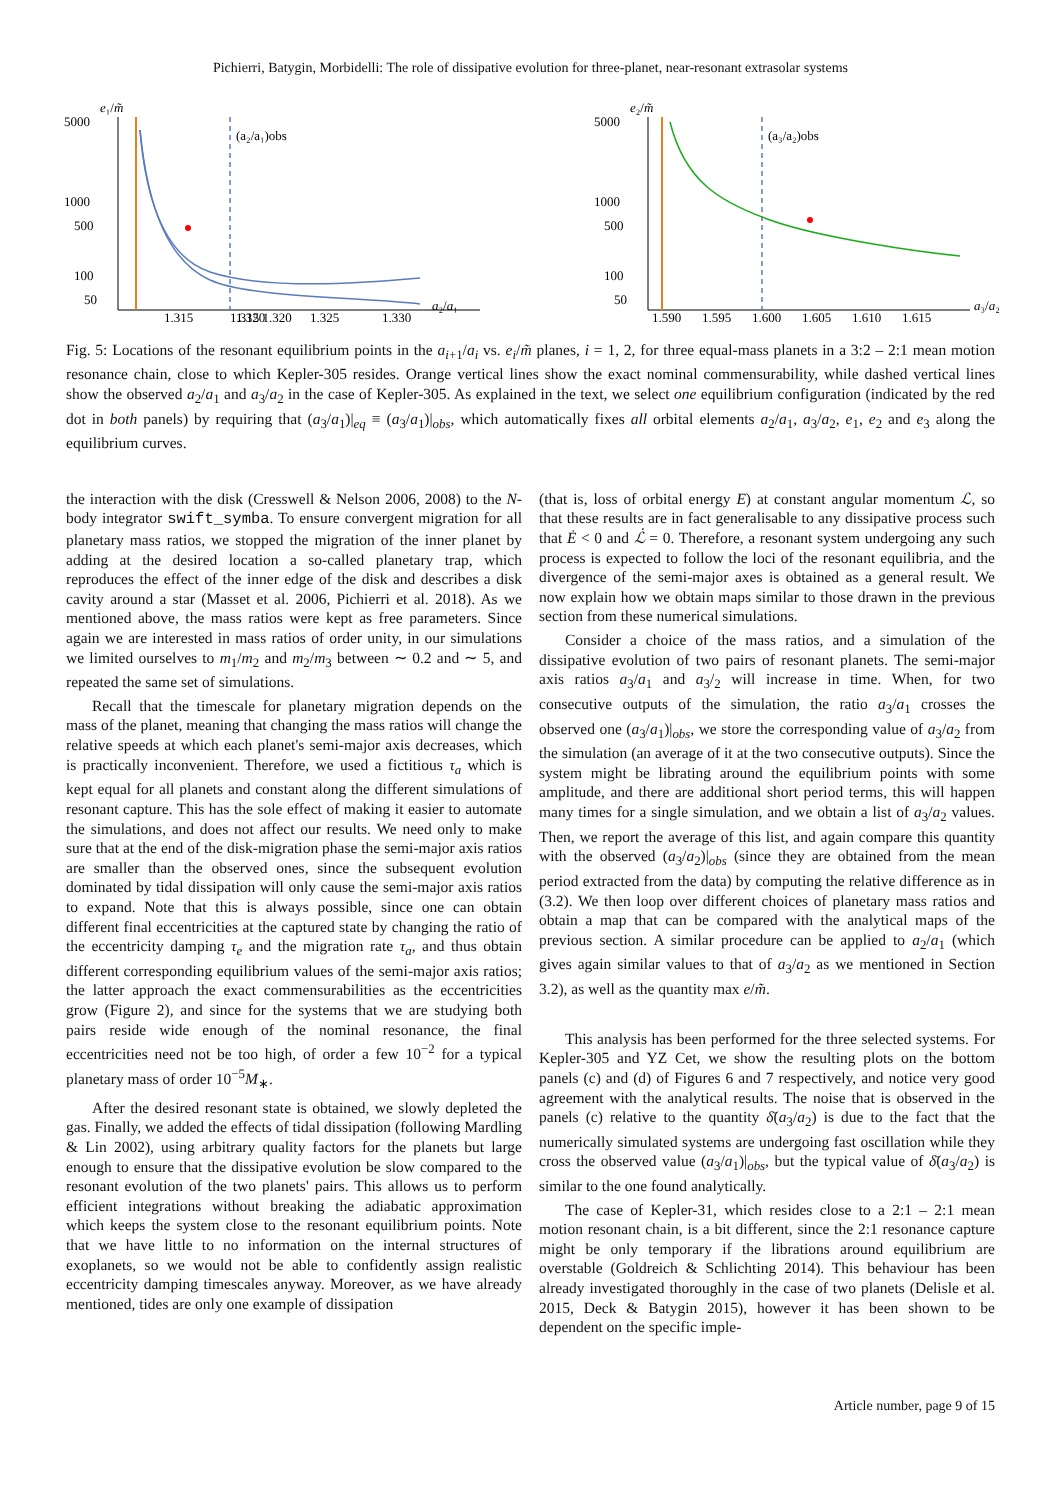Pichierri, Batygin, Morbidelli: The role of dissipative evolution for three-planet, near-resonant extrasolar systems
e₁/m̃
5000
1000
500
100
50
1.315 1.320
1.315
1.320
1.325
1.330
a₂/a₁
(a₂/a₁)obs
e₂/m̃
5000
1000
500
100
50
1.590
1.595
1.600
1.605
1.610
1.615
a₃/a₂
(a₃/a₂)obs
Fig. 5: Locations of the resonant equilibrium points in the a<sub>i+1</sub>/a<sub>i</sub> vs. e<sub>i</sub>/m̃ planes, i = 1, 2, for three equal-mass planets in a 3:2 – 2:1 mean motion resonance chain, close to which Kepler-305 resides. Orange vertical lines show the exact nominal commensurability, while dashed vertical lines show the observed a<sub>2</sub>/a<sub>1</sub> and a<sub>3</sub>/a<sub>2</sub> in the case of Kepler-305. As explained in the text, we select one equilibrium configuration (indicated by the red dot in both panels) by requiring that (a<sub>3</sub>/a<sub>1</sub>)|<sub>eq</sub> ≡ (a<sub>3</sub>/a<sub>1</sub>)|<sub>obs</sub>, which automatically fixes all orbital elements a<sub>2</sub>/a<sub>1</sub>, a<sub>3</sub>/a<sub>2</sub>, e<sub>1</sub>, e<sub>2</sub> and e<sub>3</sub> along the equilibrium curves.
the interaction with the disk (Cresswell & Nelson 2006, 2008) to the N-body integrator swift_symba. To ensure convergent migration for all planetary mass ratios, we stopped the migration of the inner planet by adding at the desired location a so-called planetary trap, which reproduces the effect of the inner edge of the disk and describes a disk cavity around a star (Masset et al. 2006, Pichierri et al. 2018). As we mentioned above, the mass ratios were kept as free parameters. Since again we are interested in mass ratios of order unity, in our simulations we limited ourselves to m<sub>1</sub>/m<sub>2</sub> and m<sub>2</sub>/m<sub>3</sub> between ∼ 0.2 and ∼ 5, and repeated the same set of simulations.
Recall that the timescale for planetary migration depends on the mass of the planet, meaning that changing the mass ratios will change the relative speeds at which each planet's semi-major axis decreases, which is practically inconvenient. Therefore, we used a fictitious τ<sub>a</sub> which is kept equal for all planets and constant along the different simulations of resonant capture. This has the sole effect of making it easier to automate the simulations, and does not affect our results. We need only to make sure that at the end of the disk-migration phase the semi-major axis ratios are smaller than the observed ones, since the subsequent evolution dominated by tidal dissipation will only cause the semi-major axis ratios to expand. Note that this is always possible, since one can obtain different final eccentricities at the captured state by changing the ratio of the eccentricity damping τ<sub>e</sub> and the migration rate τ<sub>a</sub>, and thus obtain different corresponding equilibrium values of the semi-major axis ratios; the latter approach the exact commensurabilities as the eccentricities grow (Figure 2), and since for the systems that we are studying both pairs reside wide enough of the nominal resonance, the final eccentricities need not be too high, of order a few 10<sup>−2</sup> for a typical planetary mass of order 10<sup>−5</sup>M<sub>∗</sub>.
After the desired resonant state is obtained, we slowly depleted the gas. Finally, we added the effects of tidal dissipation (following Mardling & Lin 2002), using arbitrary quality factors for the planets but large enough to ensure that the dissipative evolution be slow compared to the resonant evolution of the two planets' pairs. This allows us to perform efficient integrations without breaking the adiabatic approximation which keeps the system close to the resonant equilibrium points. Note that we have little to no information on the internal structures of exoplanets, so we would not be able to confidently assign realistic eccentricity damping timescales anyway. Moreover, as we have already mentioned, tides are only one example of dissipation
(that is, loss of orbital energy E) at constant angular momentum ℒ, so that these results are in fact generalisable to any dissipative process such that Ė < 0 and ℒ̇ = 0. Therefore, a resonant system undergoing any such process is expected to follow the loci of the resonant equilibria, and the divergence of the semi-major axes is obtained as a general result. We now explain how we obtain maps similar to those drawn in the previous section from these numerical simulations.
Consider a choice of the mass ratios, and a simulation of the dissipative evolution of two pairs of resonant planets. The semi-major axis ratios a<sub>3</sub>/a<sub>1</sub> and a<sub>3</sub>/<sub>2</sub> will increase in time. When, for two consecutive outputs of the simulation, the ratio a<sub>3</sub>/a<sub>1</sub> crosses the observed one (a<sub>3</sub>/a<sub>1</sub>)|<sub>obs</sub>, we store the corresponding value of a<sub>3</sub>/a<sub>2</sub> from the simulation (an average of it at the two consecutive outputs). Since the system might be librating around the equilibrium points with some amplitude, and there are additional short period terms, this will happen many times for a single simulation, and we obtain a list of a<sub>3</sub>/a<sub>2</sub> values. Then, we report the average of this list, and again compare this quantity with the observed (a<sub>3</sub>/a<sub>2</sub>)|<sub>obs</sub> (since they are obtained from the mean period extracted from the data) by computing the relative difference as in (3.2). We then loop over different choices of planetary mass ratios and obtain a map that can be compared with the analytical maps of the previous section. A similar procedure can be applied to a<sub>2</sub>/a<sub>1</sub> (which gives again similar values to that of a<sub>3</sub>/a<sub>2</sub> as we mentioned in Section 3.2), as well as the quantity max e/m̃.
This analysis has been performed for the three selected systems. For Kepler-305 and YZ Cet, we show the resulting plots on the bottom panels (c) and (d) of Figures 6 and 7 respectively, and notice very good agreement with the analytical results. The noise that is observed in the panels (c) relative to the quantity δ̄(a<sub>3</sub>/a<sub>2</sub>) is due to the fact that the numerically simulated systems are undergoing fast oscillation while they cross the observed value (a<sub>3</sub>/a<sub>1</sub>)|<sub>obs</sub>, but the typical value of δ̄(a<sub>3</sub>/a<sub>2</sub>) is similar to the one found analytically.
The case of Kepler-31, which resides close to a 2:1 – 2:1 mean motion resonant chain, is a bit different, since the 2:1 resonance capture might be only temporary if the librations around equilibrium are overstable (Goldreich & Schlichting 2014). This behaviour has been already investigated thoroughly in the case of two planets (Delisle et al. 2015, Deck & Batygin 2015), however it has been shown to be dependent on the specific imple-
Article number, page 9 of 15